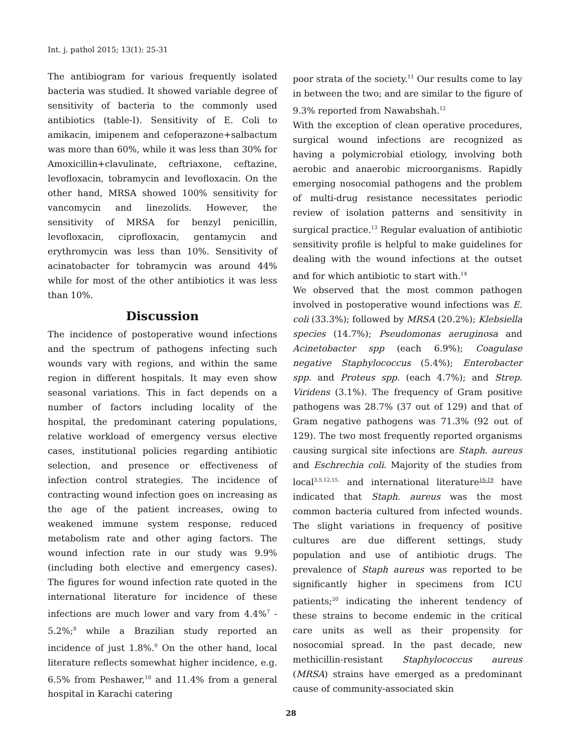Int. j. pathol 2015; 13(1): 25-31
The antibiogram for various frequently isolated bacteria was studied. It showed variable degree of sensitivity of bacteria to the commonly used antibiotics (table-I). Sensitivity of E. Coli to amikacin, imipenem and cefoperazone+salbactum was more than 60%, while it was less than 30% for Amoxicillin+clavulinate, ceftriaxone, ceftazine, levofloxacin, tobramycin and levofloxacin. On the other hand, MRSA showed 100% sensitivity for vancomycin and linezolids. However, the sensitivity of MRSA for benzyl penicillin, levofloxacin, ciprofloxacin, gentamycin and erythromycin was less than 10%. Sensitivity of acinatobacter for tobramycin was around 44% while for most of the other antibiotics it was less than 10%.
Discussion
The incidence of postoperative wound infections and the spectrum of pathogens infecting such wounds vary with regions, and within the same region in different hospitals. It may even show seasonal variations. This in fact depends on a number of factors including locality of the hospital, the predominant catering populations, relative workload of emergency versus elective cases, institutional policies regarding antibiotic selection, and presence or effectiveness of infection control strategies. The incidence of contracting wound infection goes on increasing as the age of the patient increases, owing to weakened immune system response, reduced metabolism rate and other aging factors. The wound infection rate in our study was 9.9% (including both elective and emergency cases). The figures for wound infection rate quoted in the international literature for incidence of these infections are much lower and vary from 4.4%<sup>7</sup> - 5.2%;<sup>8</sup> while a Brazilian study reported an incidence of just 1.8%.<sup>9</sup> On the other hand, local literature reflects somewhat higher incidence, e.g. 6.5% from Peshawer,<sup>10</sup> and 11.4% from a general hospital in Karachi catering
poor strata of the society.<sup>11</sup> Our results come to lay in between the two; and are similar to the figure of 9.3% reported from Nawabshah.<sup>12</sup>
With the exception of clean operative procedures, surgical wound infections are recognized as having a polymicrobial etiology, involving both aerobic and anaerobic microorganisms. Rapidly emerging nosocomial pathogens and the problem of multi-drug resistance necessitates periodic review of isolation patterns and sensitivity in surgical practice.<sup>13</sup> Regular evaluation of antibiotic sensitivity profile is helpful to make guidelines for dealing with the wound infections at the outset and for which antibiotic to start with.<sup>14</sup>
We observed that the most common pathogen involved in postoperative wound infections was E. coli (33.3%); followed by MRSA (20.2%); Klebsiella species (14.7%); Pseudomonas aeruginosa and Acinetobacter spp (each 6.9%); Coagulase negative Staphylococcus (5.4%); Enterobacter spp. and Proteus spp. (each 4.7%); and Strep. Viridens (3.1%). The frequency of Gram positive pathogens was 28.7% (37 out of 129) and that of Gram negative pathogens was 71.3% (92 out of 129). The two most frequently reported organisms causing surgical site infections are Staph. aureus and Eschrechia coli. Majority of the studies from local<sup>3,5,12,15,</sup> and international literature<sup>16-19</sup> have indicated that Staph. aureus was the most common bacteria cultured from infected wounds. The slight variations in frequency of positive cultures are due different settings, study population and use of antibiotic drugs. The prevalence of Staph aureus was reported to be significantly higher in specimens from ICU patients;<sup>20</sup> indicating the inherent tendency of these strains to become endemic in the critical care units as well as their propensity for nosocomial spread. In the past decade, new methicillin-resistant Staphylococcus aureus (MRSA) strains have emerged as a predominant cause of community-associated skin
28